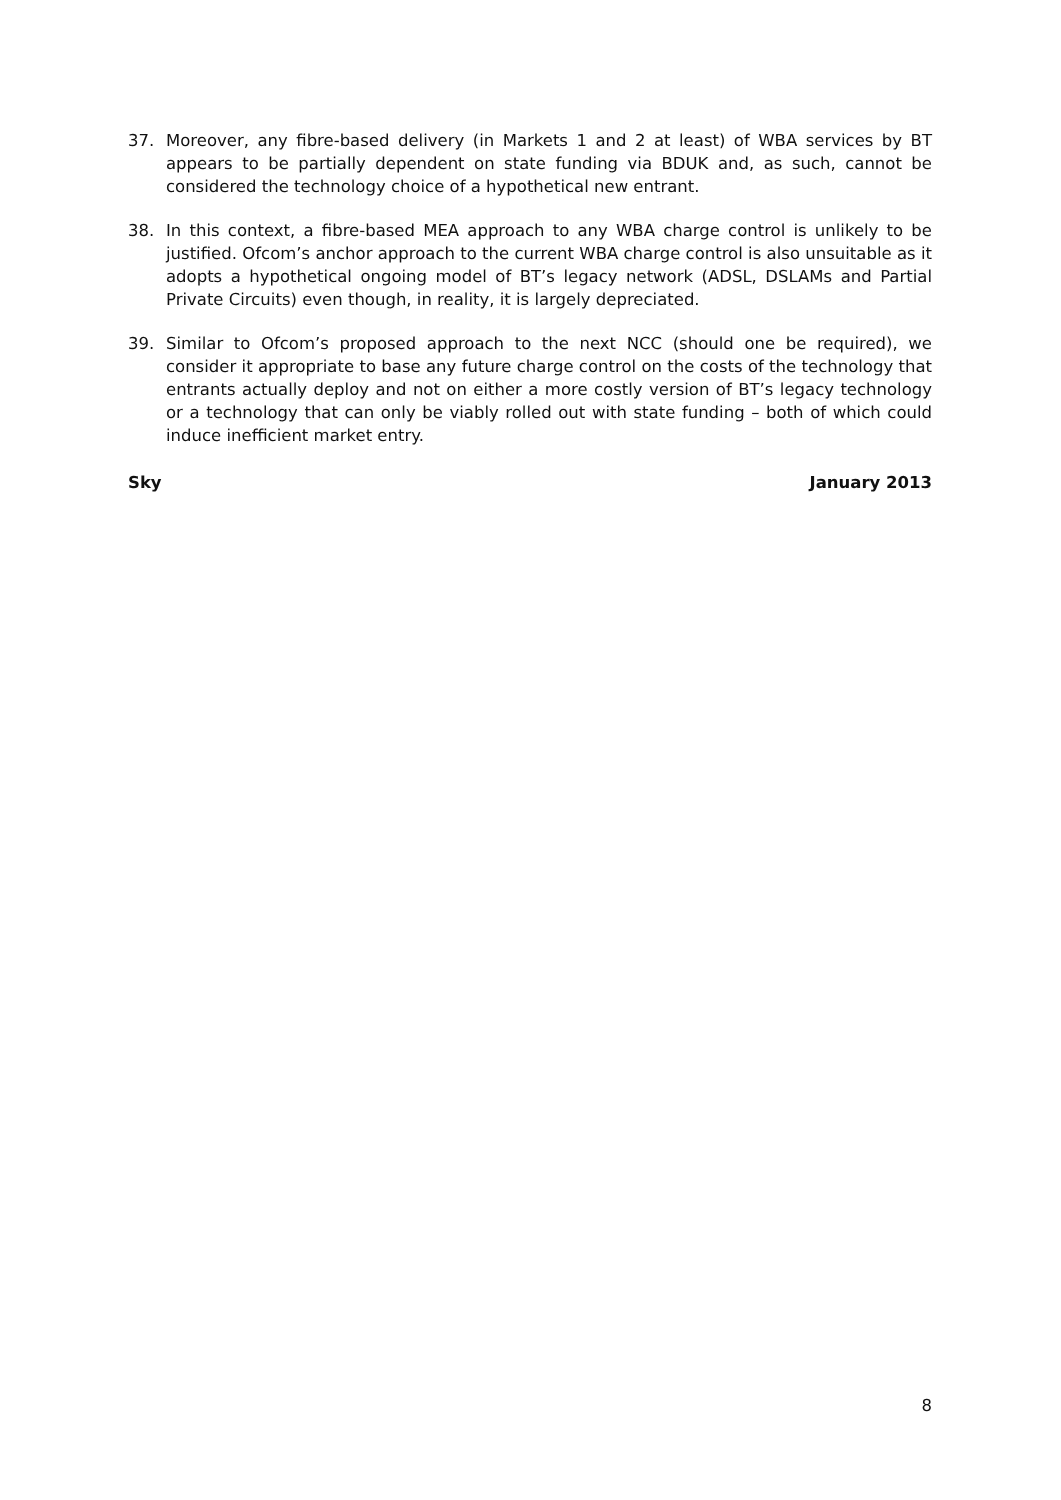37. Moreover, any fibre-based delivery (in Markets 1 and 2 at least) of WBA services by BT appears to be partially dependent on state funding via BDUK and, as such, cannot be considered the technology choice of a hypothetical new entrant.
38. In this context, a fibre-based MEA approach to any WBA charge control is unlikely to be justified. Ofcom’s anchor approach to the current WBA charge control is also unsuitable as it adopts a hypothetical ongoing model of BT’s legacy network (ADSL, DSLAMs and Partial Private Circuits) even though, in reality, it is largely depreciated.
39. Similar to Ofcom’s proposed approach to the next NCC (should one be required), we consider it appropriate to base any future charge control on the costs of the technology that entrants actually deploy and not on either a more costly version of BT’s legacy technology or a technology that can only be viably rolled out with state funding – both of which could induce inefficient market entry.
Sky January 2013
8